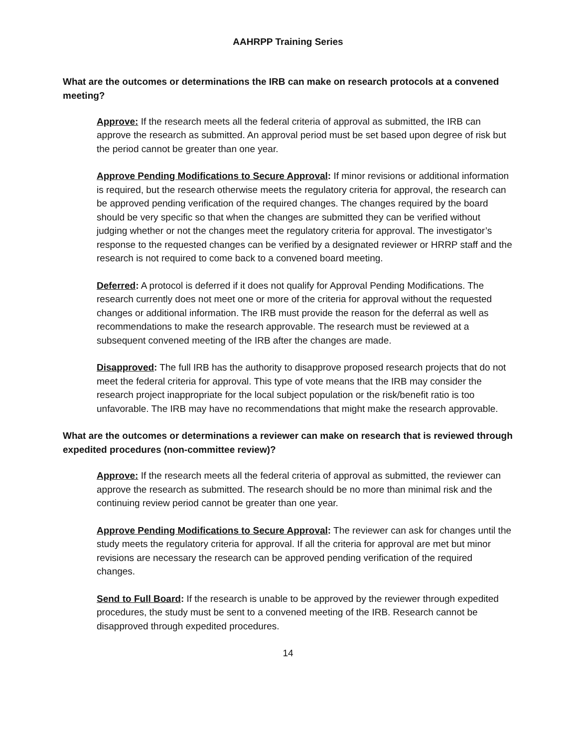AAHRPP Training Series
What are the outcomes or determinations the IRB can make on research protocols at a convened meeting?
Approve: If the research meets all the federal criteria of approval as submitted, the IRB can approve the research as submitted. An approval period must be set based upon degree of risk but the period cannot be greater than one year.
Approve Pending Modifications to Secure Approval: If minor revisions or additional information is required, but the research otherwise meets the regulatory criteria for approval, the research can be approved pending verification of the required changes. The changes required by the board should be very specific so that when the changes are submitted they can be verified without judging whether or not the changes meet the regulatory criteria for approval. The investigator’s response to the requested changes can be verified by a designated reviewer or HRRP staff and the research is not required to come back to a convened board meeting.
Deferred: A protocol is deferred if it does not qualify for Approval Pending Modifications. The research currently does not meet one or more of the criteria for approval without the requested changes or additional information. The IRB must provide the reason for the deferral as well as recommendations to make the research approvable. The research must be reviewed at a subsequent convened meeting of the IRB after the changes are made.
Disapproved: The full IRB has the authority to disapprove proposed research projects that do not meet the federal criteria for approval. This type of vote means that the IRB may consider the research project inappropriate for the local subject population or the risk/benefit ratio is too unfavorable. The IRB may have no recommendations that might make the research approvable.
What are the outcomes or determinations a reviewer can make on research that is reviewed through expedited procedures (non-committee review)?
Approve: If the research meets all the federal criteria of approval as submitted, the reviewer can approve the research as submitted. The research should be no more than minimal risk and the continuing review period cannot be greater than one year.
Approve Pending Modifications to Secure Approval: The reviewer can ask for changes until the study meets the regulatory criteria for approval. If all the criteria for approval are met but minor revisions are necessary the research can be approved pending verification of the required changes.
Send to Full Board: If the research is unable to be approved by the reviewer through expedited procedures, the study must be sent to a convened meeting of the IRB. Research cannot be disapproved through expedited procedures.
14